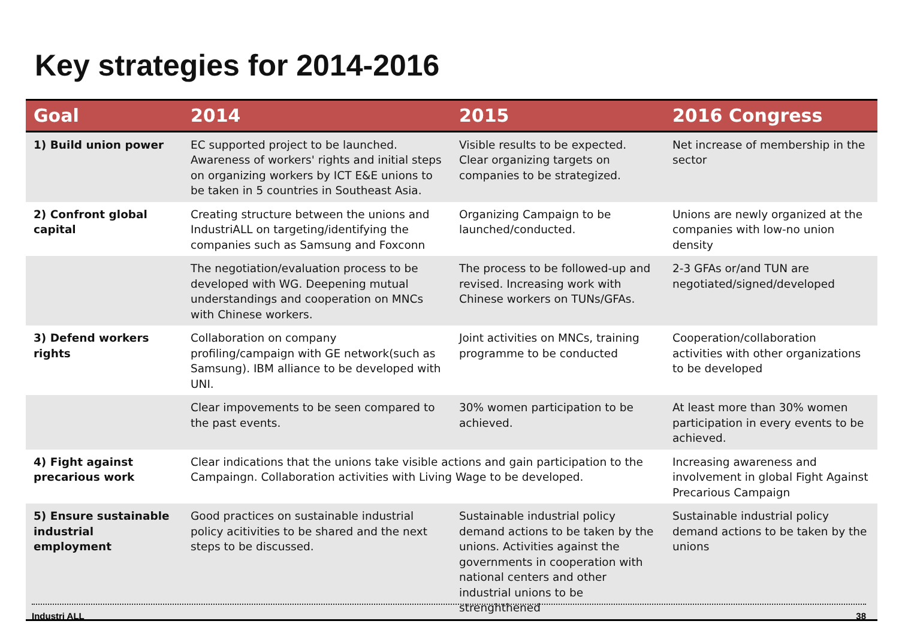Key strategies for 2014-2016
| Goal | 2014 | 2015 | 2016 Congress |
| --- | --- | --- | --- |
| 1) Build union power | EC supported project to be launched. Awareness of workers' rights and initial steps on organizing workers by ICT E&E unions to be taken in 5 countries in Southeast Asia. | Visible results to be expected. Clear organizing targets on companies to be strategized. | Net increase of membership in the sector |
| 2) Confront global capital | Creating structure between the unions and IndustriALL on targeting/identifying the companies such as Samsung and Foxconn | Organizing Campaign to be launched/conducted. | Unions are newly organized at the companies with low-no union density |
| | The negotiation/evaluation process to be developed with WG. Deepening mutual understandings and cooperation on MNCs with Chinese workers. | The process to be followed-up and revised. Increasing work with Chinese workers on TUNs/GFAs. | 2-3 GFAs or/and TUN are negotiated/signed/developed |
| 3) Defend workers rights | Collaboration on company profiling/campaign with GE network(such as Samsung). IBM alliance to be developed with UNI. | Joint activities on MNCs, training programme to be conducted | Cooperation/collaboration activities with other organizations to be developed |
| | Clear impovements to be seen compared to the past events. | 30% women participation to be achieved. | At least more than 30% women participation in every events to be achieved. |
| 4) Fight against precarious work | Clear indications that the unions take visible actions and gain participation to the Campaingn. Collaboration activities with Living Wage to be developed. | | Increasing awareness and involvement in global Fight Against Precarious Campaign |
| 5) Ensure sustainable industrial employment | Good practices on sustainable industrial policy acitivities to be shared and the next steps to be discussed. | Sustainable industrial policy demand actions to be taken by the unions. Activities against the governments in cooperation with national centers and other industrial unions to be strenghthened | Sustainable industrial policy demand actions to be taken by the unions |
Industri ALL 38